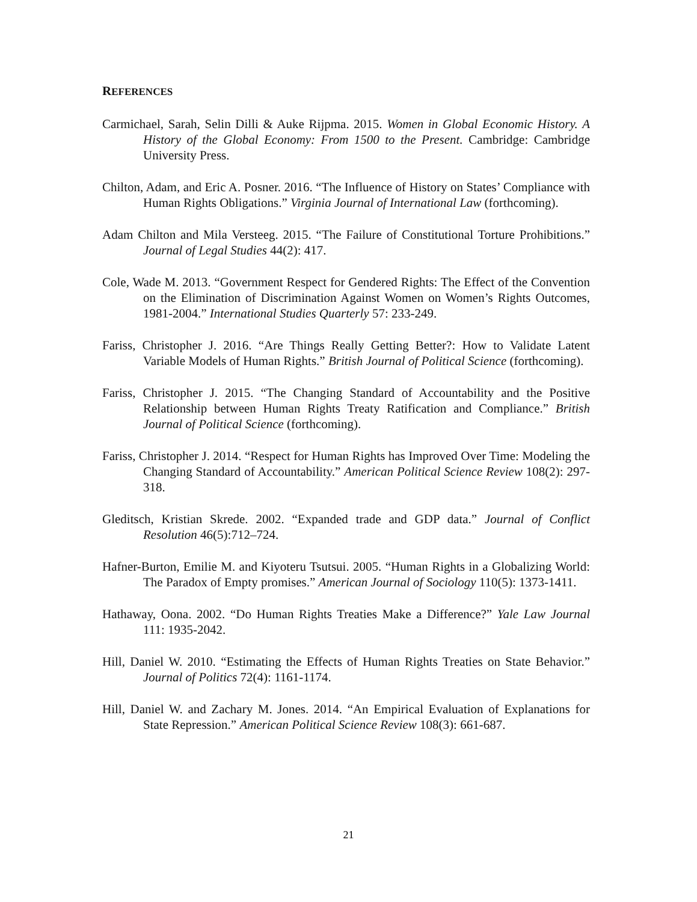REFERENCES
Carmichael, Sarah, Selin Dilli & Auke Rijpma. 2015. Women in Global Economic History. A History of the Global Economy: From 1500 to the Present. Cambridge: Cambridge University Press.
Chilton, Adam, and Eric A. Posner. 2016. “The Influence of History on States’ Compliance with Human Rights Obligations.” Virginia Journal of International Law (forthcoming).
Adam Chilton and Mila Versteeg. 2015. “The Failure of Constitutional Torture Prohibitions.” Journal of Legal Studies 44(2): 417.
Cole, Wade M. 2013. “Government Respect for Gendered Rights: The Effect of the Convention on the Elimination of Discrimination Against Women on Women’s Rights Outcomes, 1981-2004.” International Studies Quarterly 57: 233-249.
Fariss, Christopher J. 2016. “Are Things Really Getting Better?: How to Validate Latent Variable Models of Human Rights.” British Journal of Political Science (forthcoming).
Fariss, Christopher J. 2015. “The Changing Standard of Accountability and the Positive Relationship between Human Rights Treaty Ratification and Compliance.” British Journal of Political Science (forthcoming).
Fariss, Christopher J. 2014. “Respect for Human Rights has Improved Over Time: Modeling the Changing Standard of Accountability.” American Political Science Review 108(2): 297-318.
Gleditsch, Kristian Skrede. 2002. “Expanded trade and GDP data.” Journal of Conflict Resolution 46(5):712–724.
Hafner-Burton, Emilie M. and Kiyoteru Tsutsui. 2005. “Human Rights in a Globalizing World: The Paradox of Empty promises.” American Journal of Sociology 110(5): 1373-1411.
Hathaway, Oona. 2002. “Do Human Rights Treaties Make a Difference?” Yale Law Journal 111: 1935-2042.
Hill, Daniel W. 2010. “Estimating the Effects of Human Rights Treaties on State Behavior.” Journal of Politics 72(4): 1161-1174.
Hill, Daniel W. and Zachary M. Jones. 2014. “An Empirical Evaluation of Explanations for State Repression.” American Political Science Review 108(3): 661-687.
21